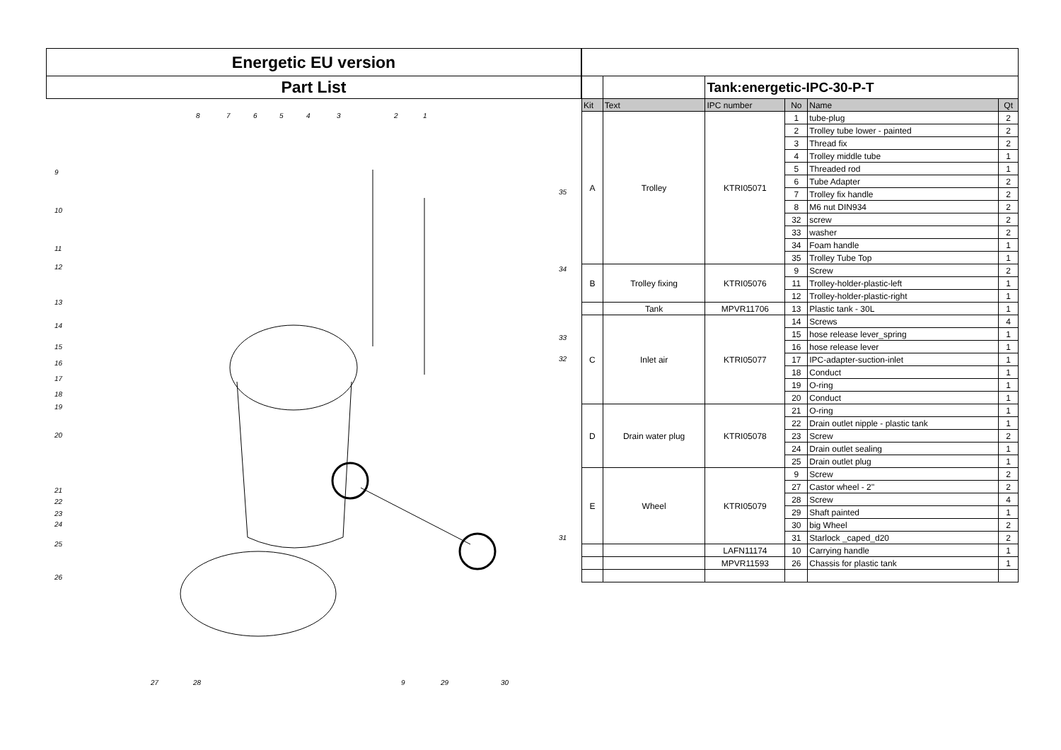Energetic EU version
Part List
8 7 6 5 4 3 2 1
9
10
11
12
13
14
15
16
17
18
19
20
21
22
23
24
25
26
35
34
33
32
31
27 28 9 29 30
| | | Tank:energetic-IPC-30-P-T | | | |
| Kit | Text | IPC number | No | Name | Qt |
| A | Trolley | KTRI05071 | 1 | tube-plug | 2 |
| | | | 2 | Trolley tube lower - painted | 2 |
| | | | 3 | Thread fix | 2 |
| | | | 4 | Trolley middle tube | 1 |
| | | | 5 | Threaded rod | 1 |
| | | | 6 | Tube Adapter | 2 |
| | | | 7 | Trolley fix handle | 2 |
| | | | 8 | M6 nut DIN934 | 2 |
| | | | 32 | screw | 2 |
| | | | 33 | washer | 2 |
| | | | 34 | Foam handle | 1 |
| | | | 35 | Trolley Tube Top | 1 |
| B | Trolley fixing | KTRI05076 | 9 | Screw | 2 |
| | | | 11 | Trolley-holder-plastic-left | 1 |
| | | | 12 | Trolley-holder-plastic-right | 1 |
| | Tank | MPVR11706 | 13 | Plastic tank - 30L | 1 |
| C | Inlet air | KTRI05077 | 14 | Screws | 4 |
| | | | 15 | hose release lever_spring | 1 |
| | | | 16 | hose release lever | 1 |
| | | | 17 | IPC-adapter-suction-inlet | 1 |
| | | | 18 | Conduct | 1 |
| | | | 19 | O-ring | 1 |
| | | | 20 | Conduct | 1 |
| D | Drain water plug | KTRI05078 | 21 | O-ring | 1 |
| | | | 22 | Drain outlet nipple - plastic tank | 1 |
| | | | 23 | Screw | 2 |
| | | | 24 | Drain outlet sealing | 1 |
| | | | 25 | Drain outlet plug | 1 |
| E | Wheel | KTRI05079 | 9 | Screw | 2 |
| | | | 27 | Castor wheel - 2'' | 2 |
| | | | 28 | Screw | 4 |
| | | | 29 | Shaft painted | 1 |
| | | | 30 | big Wheel | 2 |
| | | | 31 | Starlock _caped_d20 | 2 |
| | | LAFN11174 | 10 | Carrying handle | 1 |
| | | MPVR11593 | 26 | Chassis for plastic tank | 1 |